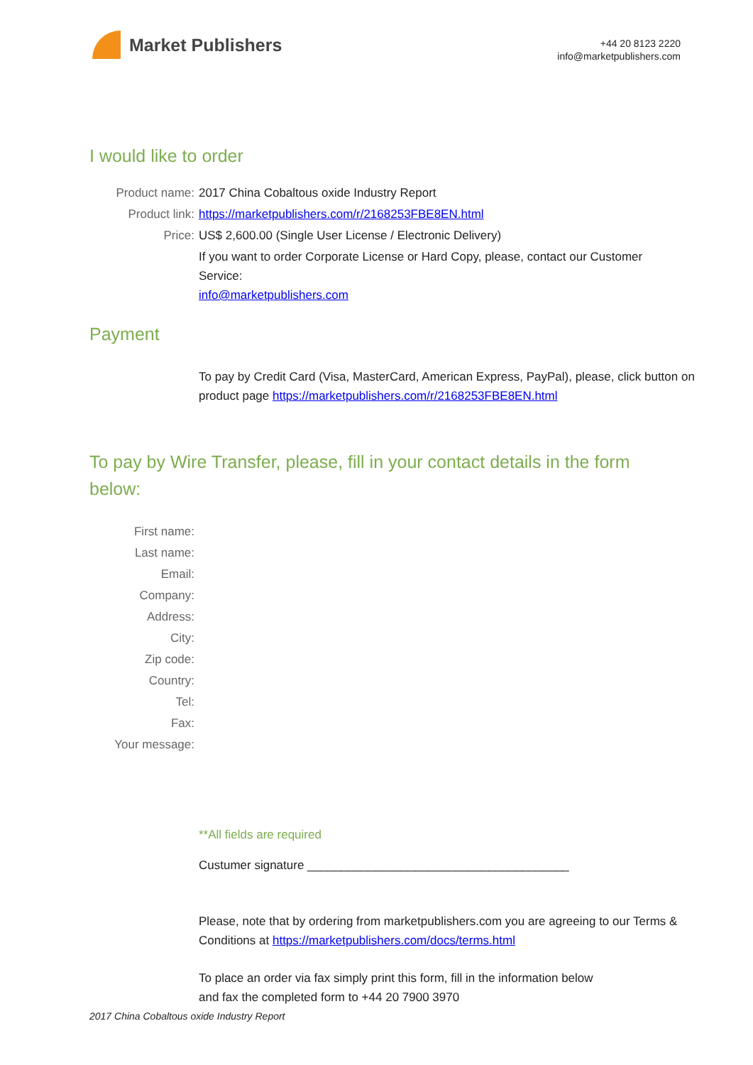Market Publishers
+44 20 8123 2220
info@marketpublishers.com
I would like to order
Product name: 2017 China Cobaltous oxide Industry Report
Product link: https://marketpublishers.com/r/2168253FBE8EN.html
Price: US$ 2,600.00 (Single User License / Electronic Delivery)
If you want to order Corporate License or Hard Copy, please, contact our Customer Service:
info@marketpublishers.com
Payment
To pay by Credit Card (Visa, MasterCard, American Express, PayPal), please, click button on product page https://marketpublishers.com/r/2168253FBE8EN.html
To pay by Wire Transfer, please, fill in your contact details in the form below:
First name:
Last name:
Email:
Company:
Address:
City:
Zip code:
Country:
Tel:
Fax:
Your message:
**All fields are required
Custumer signature _______________________________________
Please, note that by ordering from marketpublishers.com you are agreeing to our Terms & Conditions at https://marketpublishers.com/docs/terms.html
To place an order via fax simply print this form, fill in the information below
and fax the completed form to +44 20 7900 3970
2017 China Cobaltous oxide Industry Report